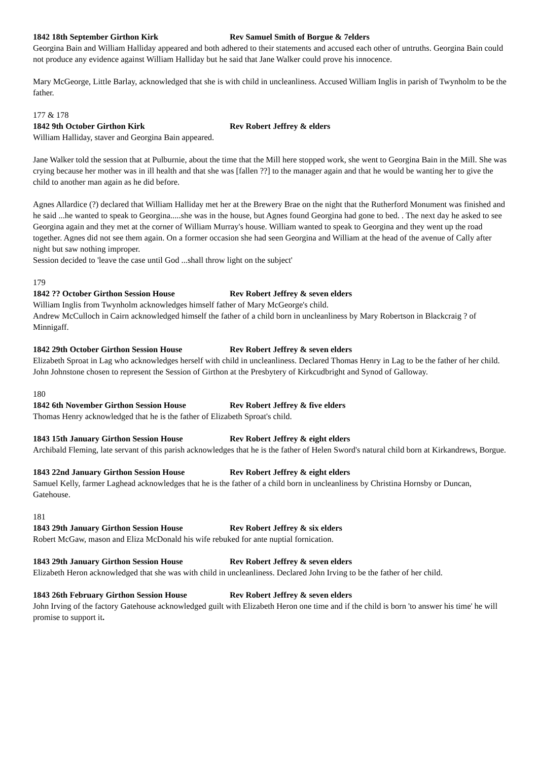1842 18th September Girthon Kirk Rev Samuel Smith of Borgue & 7elders
Georgina Bain and William Halliday appeared and both adhered to their statements and accused each other of untruths. Georgina Bain could not produce any evidence against William Halliday but he said that Jane Walker could prove his innocence.
Mary McGeorge, Little Barlay, acknowledged that she is with child in uncleanliness. Accused William Inglis in parish of Twynholm to be the father.
177 & 178
1842 9th October Girthon Kirk Rev Robert Jeffrey & elders
William Halliday, staver and Georgina Bain appeared.
Jane Walker told the session that at Pulburnie, about the time that the Mill here stopped work, she went to Georgina Bain in the Mill. She was crying because her mother was in ill health and that she was [fallen ??] to the manager again and that he would be wanting her to give the child to another man again as he did before.
Agnes Allardice (?) declared that William Halliday met her at the Brewery Brae on the night that the Rutherford Monument was finished and he said ...he wanted to speak to Georgina.....she was in the house, but Agnes found Georgina had gone to bed. . The next day he asked to see Georgina again and they met at the corner of William Murray's house. William wanted to speak to Georgina and they went up the road together. Agnes did not see them again. On a former occasion she had seen Georgina and William at the head of the avenue of Cally after night but saw nothing improper.
Session decided to 'leave the case until God ...shall throw light on the subject'
179
1842 ?? October Girthon Session House Rev Robert Jeffrey & seven elders
William Inglis from Twynholm acknowledges himself father of Mary McGeorge's child.
Andrew McCulloch in Cairn acknowledged himself the father of a child born in uncleanliness by Mary Robertson in Blackcraig ? of Minnigaff.
1842 29th October Girthon Session House Rev Robert Jeffrey & seven elders
Elizabeth Sproat in Lag who acknowledges herself with child in uncleanliness. Declared Thomas Henry in Lag to be the father of her child.
John Johnstone chosen to represent the Session of Girthon at the Presbytery of Kirkcudbright and Synod of Galloway.
180
1842 6th November Girthon Session House Rev Robert Jeffrey & five elders
Thomas Henry acknowledged that he is the father of Elizabeth Sproat's child.
1843 15th January Girthon Session House Rev Robert Jeffrey & eight elders
Archibald Fleming, late servant of this parish acknowledges that he is the father of Helen Sword's natural child born at Kirkandrews, Borgue.
1843 22nd January Girthon Session House Rev Robert Jeffrey & eight elders
Samuel Kelly, farmer Laghead acknowledges that he is the father of a child born in uncleanliness by Christina Hornsby or Duncan, Gatehouse.
181
1843 29th January Girthon Session House Rev Robert Jeffrey & six elders
Robert McGaw, mason and Eliza McDonald his wife rebuked for ante nuptial fornication.
1843 29th January Girthon Session House Rev Robert Jeffrey & seven elders
Elizabeth Heron acknowledged that she was with child in uncleanliness. Declared John Irving to be the father of her child.
1843 26th February Girthon Session House Rev Robert Jeffrey & seven elders
John Irving of the factory Gatehouse acknowledged guilt with Elizabeth Heron one time and if the child is born 'to answer his time' he will promise to support it.